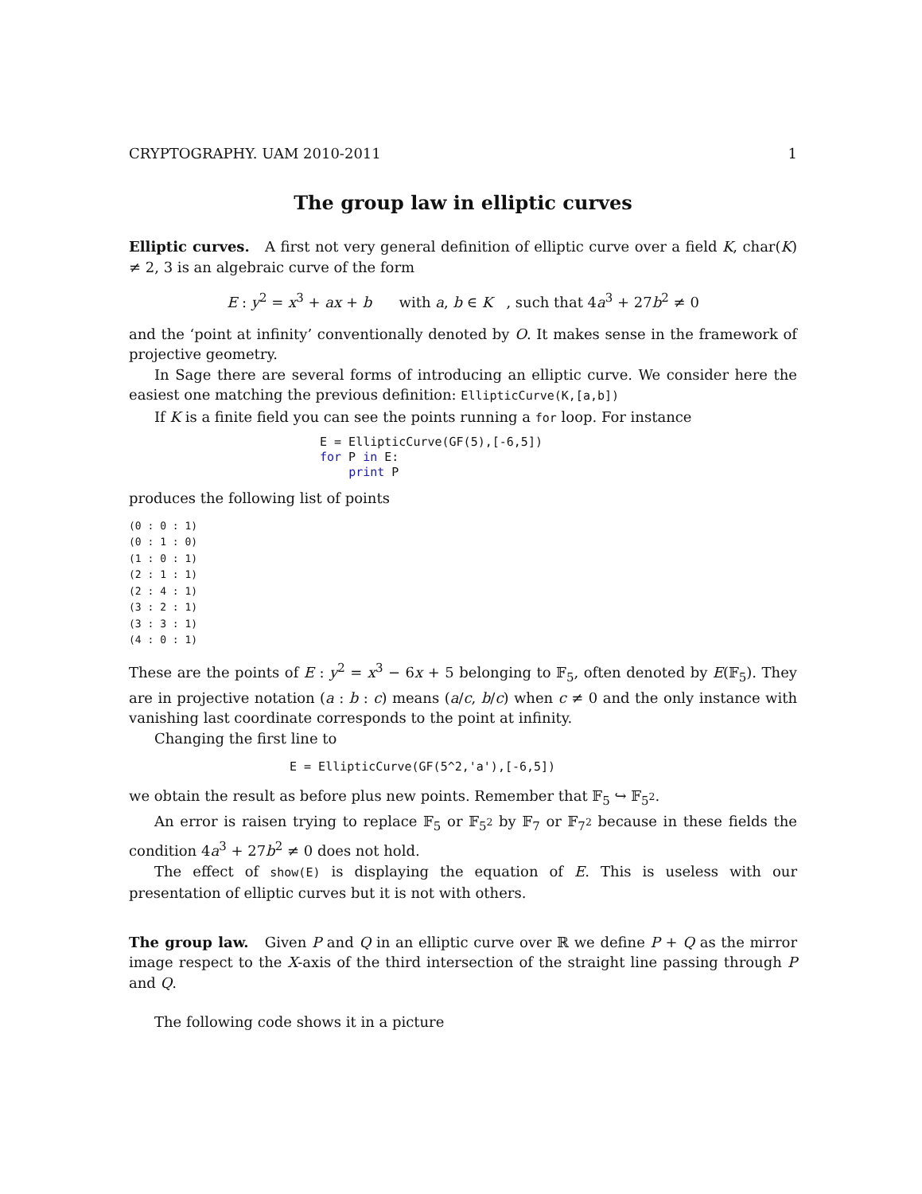CRYPTOGRAPHY. UAM 2010-2011 1
The group law in elliptic curves
Elliptic curves. A first not very general definition of elliptic curve over a field K, char(K) ≠ 2, 3 is an algebraic curve of the form
E : y<sup>2</sup> = x<sup>3</sup> + ax + b with a, b ∈ K , such that 4a<sup>3</sup> + 27b<sup>2</sup> ≠ 0
and the ‘point at infinity’ conventionally denoted by O. It makes sense in the framework of projective geometry.
In Sage there are several forms of introducing an elliptic curve. We consider here the easiest one matching the previous definition: EllipticCurve(K,[a,b])
If K is a finite field you can see the points running a for loop. For instance
E = EllipticCurve(GF(5),[-6,5])
for P in E:
    print P
produces the following list of points
(0 : 0 : 1)
(0 : 1 : 0)
(1 : 0 : 1)
(2 : 1 : 1)
(2 : 4 : 1)
(3 : 2 : 1)
(3 : 3 : 1)
(4 : 0 : 1)
These are the points of E : y<sup>2</sup> = x<sup>3</sup> − 6x + 5 belonging to 𝔽<sub>5</sub>, often denoted by E(𝔽<sub>5</sub>). They are in projective notation (a : b : c) means (a/c, b/c) when c ≠ 0 and the only instance with vanishing last coordinate corresponds to the point at infinity.
Changing the first line to
E = EllipticCurve(GF(5^2,'a'),[-6,5])
we obtain the result as before plus new points. Remember that 𝔽<sub>5</sub> ↪ 𝔽<sub>5<sup>2</sup></sub>.
An error is raisen trying to replace 𝔽<sub>5</sub> or 𝔽<sub>5<sup>2</sup></sub> by 𝔽<sub>7</sub> or 𝔽<sub>7<sup>2</sup></sub> because in these fields the condition 4a<sup>3</sup> + 27b<sup>2</sup> ≠ 0 does not hold.
The effect of show(E) is displaying the equation of E. This is useless with our presentation of elliptic curves but it is not with others.
The group law. Given P and Q in an elliptic curve over ℝ we define P + Q as the mirror image respect to the X-axis of the third intersection of the straight line passing through P and Q.
The following code shows it in a picture